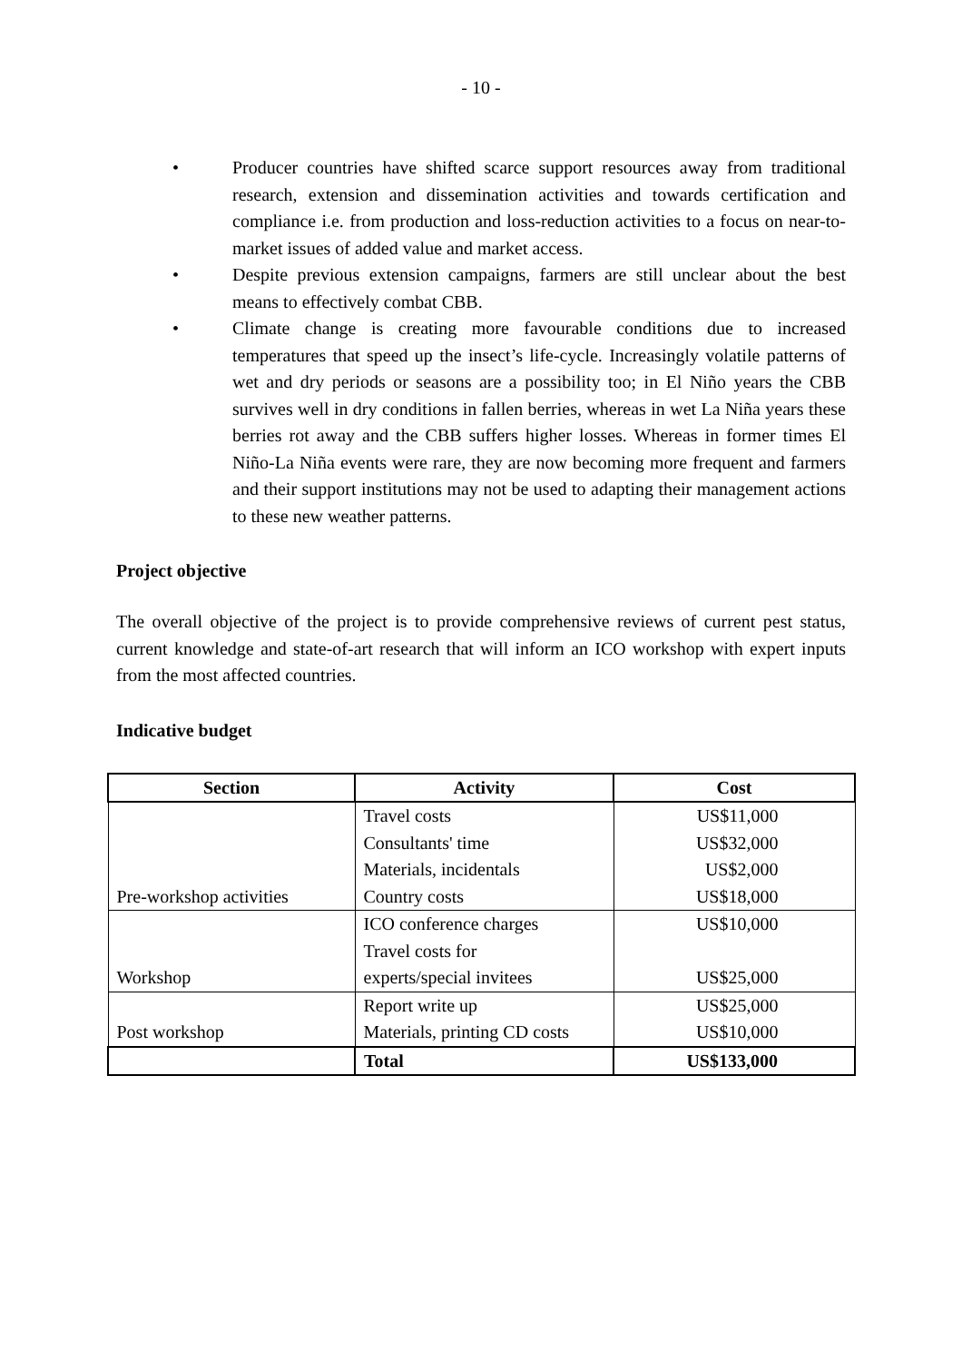- 10 -
• Producer countries have shifted scarce support resources away from traditional research, extension and dissemination activities and towards certification and compliance i.e. from production and loss-reduction activities to a focus on near-to-market issues of added value and market access.
• Despite previous extension campaigns, farmers are still unclear about the best means to effectively combat CBB.
• Climate change is creating more favourable conditions due to increased temperatures that speed up the insect’s life-cycle. Increasingly volatile patterns of wet and dry periods or seasons are a possibility too; in El Niño years the CBB survives well in dry conditions in fallen berries, whereas in wet La Niña years these berries rot away and the CBB suffers higher losses. Whereas in former times El Niño-La Niña events were rare, they are now becoming more frequent and farmers and their support institutions may not be used to adapting their management actions to these new weather patterns.
Project objective
The overall objective of the project is to provide comprehensive reviews of current pest status, current knowledge and state-of-art research that will inform an ICO workshop with expert inputs from the most affected countries.
Indicative budget
| Section | Activity | Cost |
| --- | --- | --- |
| Pre-workshop activities | Travel costs | US$11,000 |
| | Consultants' time | US$32,000 |
| | Materials, incidentals | US$2,000 |
| | Country costs | US$18,000 |
| Workshop | ICO conference charges | US$10,000 |
| | Travel costs for experts/special invitees | US$25,000 |
| Post workshop | Report write up | US$25,000 |
| | Materials, printing CD costs | US$10,000 |
| | Total | US$133,000 |